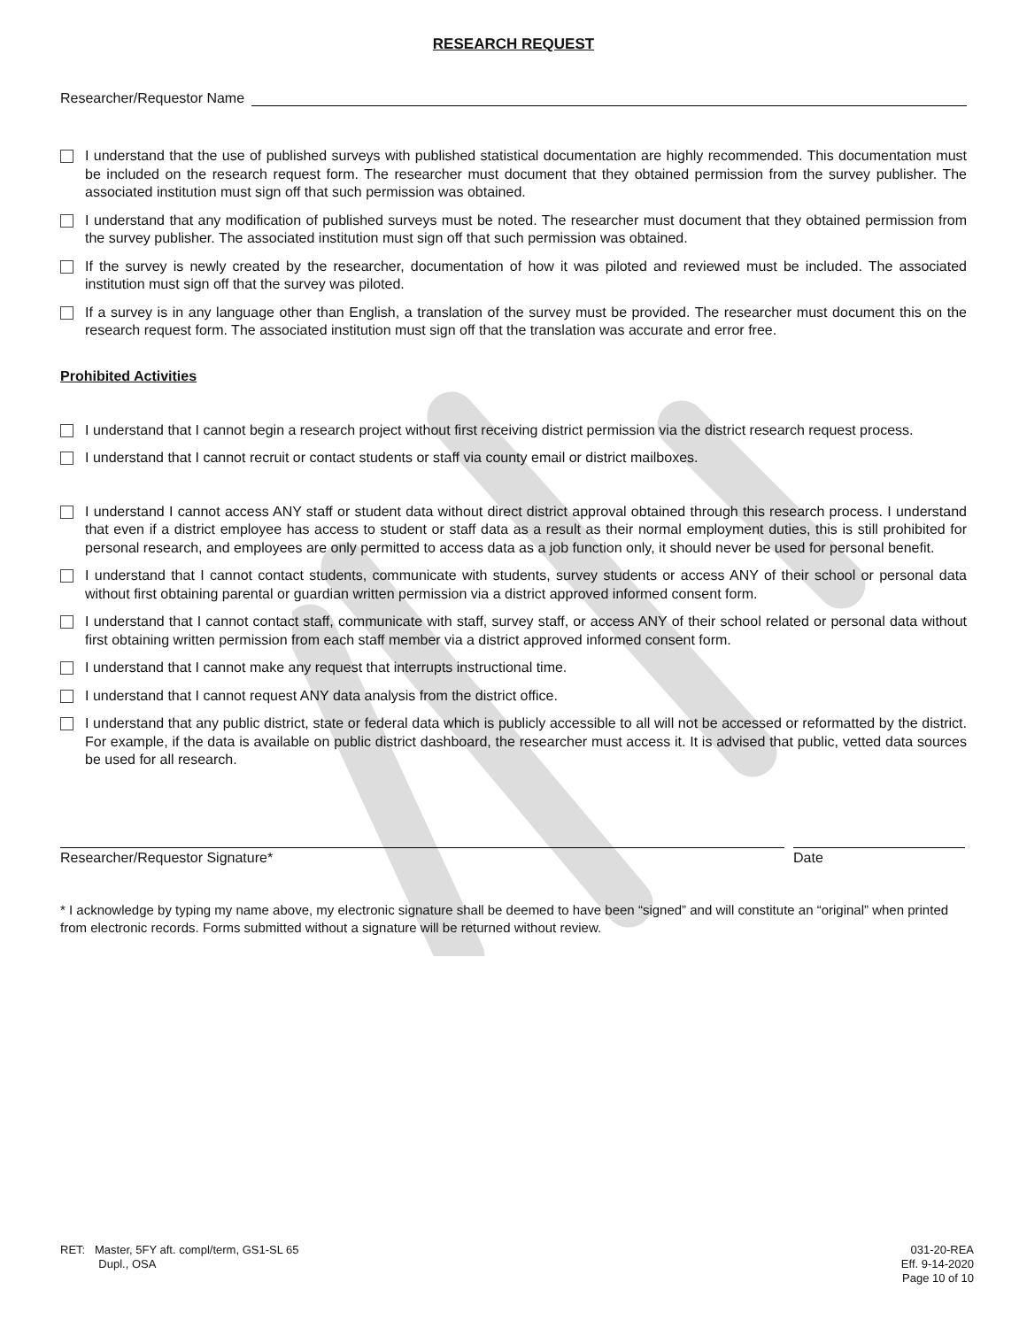RESEARCH REQUEST
Researcher/Requestor Name
I understand that the use of published surveys with published statistical documentation are highly recommended. This documentation must be included on the research request form. The researcher must document that they obtained permission from the survey publisher. The associated institution must sign off that such permission was obtained.
I understand that any modification of published surveys must be noted. The researcher must document that they obtained permission from the survey publisher. The associated institution must sign off that such permission was obtained.
If the survey is newly created by the researcher, documentation of how it was piloted and reviewed must be included. The associated institution must sign off that the survey was piloted.
If a survey is in any language other than English, a translation of the survey must be provided. The researcher must document this on the research request form. The associated institution must sign off that the translation was accurate and error free.
Prohibited Activities
I understand that I cannot begin a research project without first receiving district permission via the district research request process.
I understand that I cannot recruit or contact students or staff via county email or district mailboxes.
I understand I cannot access ANY staff or student data without direct district approval obtained through this research process. I understand that even if a district employee has access to student or staff data as a result as their normal employment duties, this is still prohibited for personal research, and employees are only permitted to access data as a job function only, it should never be used for personal benefit.
I understand that I cannot contact students, communicate with students, survey students or access ANY of their school or personal data without first obtaining parental or guardian written permission via a district approved informed consent form.
I understand that I cannot contact staff, communicate with staff, survey staff, or access ANY of their school related or personal data without first obtaining written permission from each staff member via a district approved informed consent form.
I understand that I cannot make any request that interrupts instructional time.
I understand that I cannot request ANY data analysis from the district office.
I understand that any public district, state or federal data which is publicly accessible to all will not be accessed or reformatted by the district. For example, if the data is available on public district dashboard, the researcher must access it. It is advised that public, vetted data sources be used for all research.
Researcher/Requestor Signature* Date
* I acknowledge by typing my name above, my electronic signature shall be deemed to have been “signed” and will constitute an “original” when printed from electronic records. Forms submitted without a signature will be returned without review.
RET: Master, 5FY aft. compl/term, GS1-SL 65
Dupl., OSA
031-20-REA
Eff. 9-14-2020
Page 10 of 10